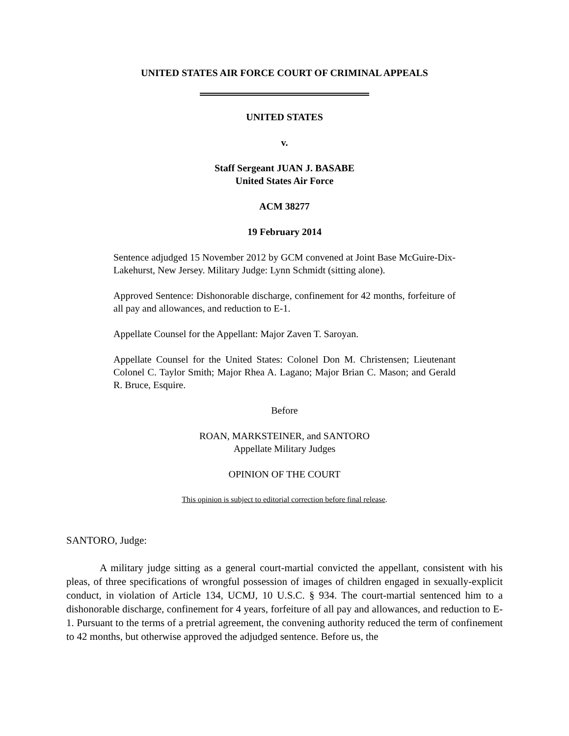UNITED STATES AIR FORCE COURT OF CRIMINAL APPEALS
UNITED STATES
v.
Staff Sergeant JUAN J. BASABE
United States Air Force
ACM 38277
19 February 2014
Sentence adjudged 15 November 2012 by GCM convened at Joint Base McGuire-Dix-Lakehurst, New Jersey. Military Judge: Lynn Schmidt (sitting alone).
Approved Sentence: Dishonorable discharge, confinement for 42 months, forfeiture of all pay and allowances, and reduction to E-1.
Appellate Counsel for the Appellant: Major Zaven T. Saroyan.
Appellate Counsel for the United States: Colonel Don M. Christensen; Lieutenant Colonel C. Taylor Smith; Major Rhea A. Lagano; Major Brian C. Mason; and Gerald R. Bruce, Esquire.
Before
ROAN, MARKSTEINER, and SANTORO
Appellate Military Judges
OPINION OF THE COURT
This opinion is subject to editorial correction before final release.
SANTORO, Judge:
A military judge sitting as a general court-martial convicted the appellant, consistent with his pleas, of three specifications of wrongful possession of images of children engaged in sexually-explicit conduct, in violation of Article 134, UCMJ, 10 U.S.C. § 934. The court-martial sentenced him to a dishonorable discharge, confinement for 4 years, forfeiture of all pay and allowances, and reduction to E-1. Pursuant to the terms of a pretrial agreement, the convening authority reduced the term of confinement to 42 months, but otherwise approved the adjudged sentence. Before us, the